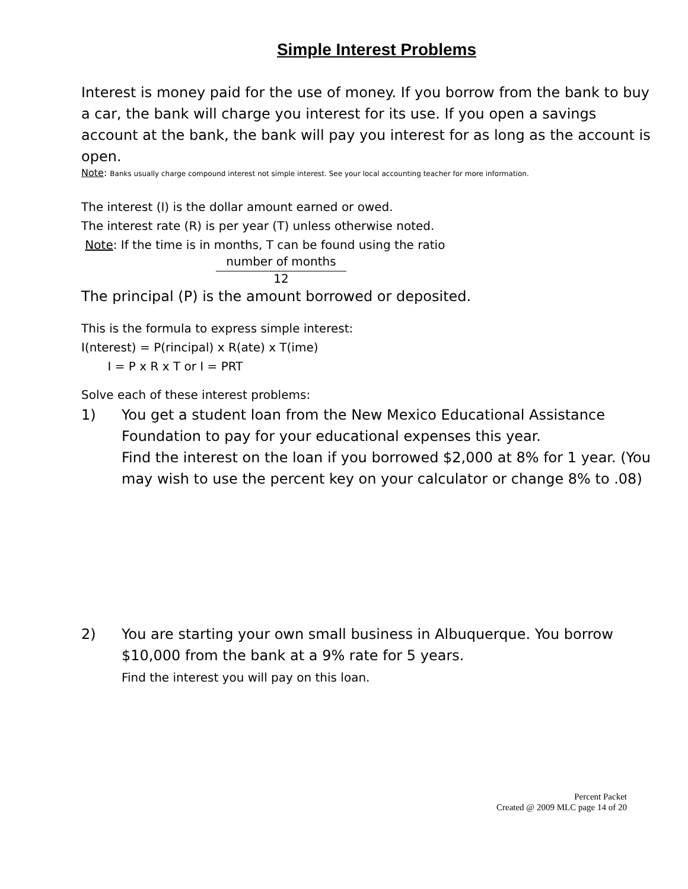Simple Interest Problems
Interest is money paid for the use of money. If you borrow from the bank to buy a car, the bank will charge you interest for its use. If you open a savings account at the bank, the bank will pay you interest for as long as the account is open.
Note: Banks usually charge compound interest not simple interest. See your local accounting teacher for more information.
The interest (I) is the dollar amount earned or owed.
The interest rate (R) is per year (T) unless otherwise noted.
Note: If the time is in months, T can be found using the ratio
number of months
12
The principal (P) is the amount borrowed or deposited.
This is the formula to express simple interest:
I(nterest) = P(rincipal) x R(ate) x T(ime)
I = P x R x T or I = PRT
Solve each of these interest problems:
1) You get a student loan from the New Mexico Educational Assistance Foundation to pay for your educational expenses this year.
Find the interest on the loan if you borrowed $2,000 at 8% for 1 year. (You may wish to use the percent key on your calculator or change 8% to .08)
2) You are starting your own small business in Albuquerque. You borrow $10,000 from the bank at a 9% rate for 5 years.
Find the interest you will pay on this loan.
Percent Packet
Created @ 2009 MLC page 14 of 20